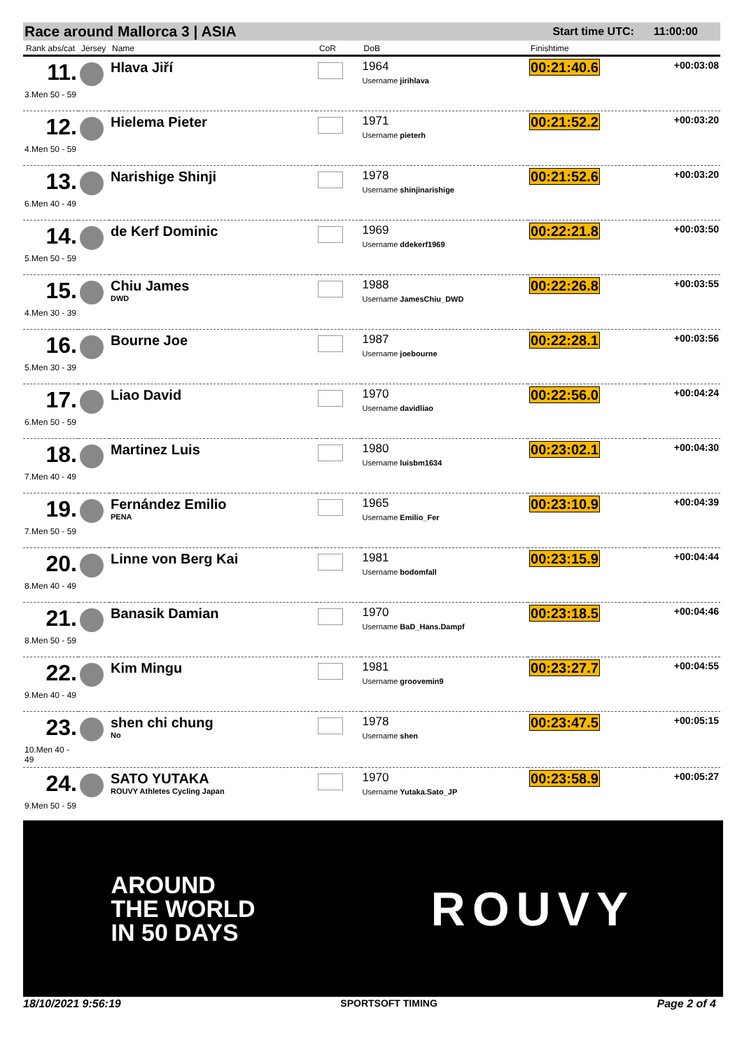Race around Mallorca 3 | ASIA Start time UTC: 11:00:00
| Rank abs/cat | Jersey | Name | CoR | DoB | Finishtime | |
| --- | --- | --- | --- | --- | --- | --- |
| 11. 3.Men 50 - 59 | | Hlava Jiří | | 1964 Username jirihlava | 00:21:40.6 | +00:03:08 |
| 12. 4.Men 50 - 59 | | Hielema Pieter | | 1971 Username pieterh | 00:21:52.2 | +00:03:20 |
| 13. 6.Men 40 - 49 | | Narishige Shinji | | 1978 Username shinjinarishige | 00:21:52.6 | +00:03:20 |
| 14. 5.Men 50 - 59 | | de Kerf Dominic | | 1969 Username ddekerf1969 | 00:22:21.8 | +00:03:50 |
| 15. 4.Men 30 - 39 | | Chiu James DWD | | 1988 Username JamesChiu_DWD | 00:22:26.8 | +00:03:55 |
| 16. 5.Men 30 - 39 | | Bourne Joe | | 1987 Username joebourne | 00:22:28.1 | +00:03:56 |
| 17. 6.Men 50 - 59 | | Liao David | | 1970 Username davidliao | 00:22:56.0 | +00:04:24 |
| 18. 7.Men 40 - 49 | | Martinez Luis | | 1980 Username luisbm1634 | 00:23:02.1 | +00:04:30 |
| 19. 7.Men 50 - 59 | | Fernández Emilio PENA | | 1965 Username Emilio_Fer | 00:23:10.9 | +00:04:39 |
| 20. 8.Men 40 - 49 | | Linne von Berg Kai | | 1981 Username bodomfall | 00:23:15.9 | +00:04:44 |
| 21. 8.Men 50 - 59 | | Banasik Damian | | 1970 Username BaD_Hans.Dampf | 00:23:18.5 | +00:04:46 |
| 22. 9.Men 40 - 49 | | Kim Mingu | | 1981 Username groovemin9 | 00:23:27.7 | +00:04:55 |
| 23. 10.Men 40 - 49 | | shen chi chung No | | 1978 Username shen | 00:23:47.5 | +00:05:15 |
| 24. 9.Men 50 - 59 | | SATO YUTAKA ROUVY Athletes Cycling Japan | | 1970 Username Yutaka.Sato_JP | 00:23:58.9 | +00:05:27 |
AROUND
THE WORLD
IN 50 DAYS
ROUVY
18/10/2021 9:56:19 SPORTSOFT TIMING Page 2 of 4